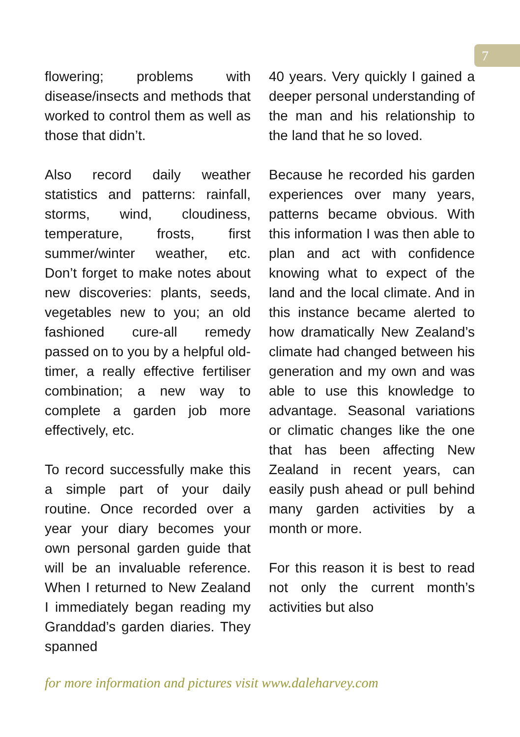7
flowering; problems with disease/insects and methods that worked to control them as well as those that didn’t.
Also record daily weather statistics and patterns: rainfall, storms, wind, cloudiness, temperature, frosts, first summer/winter weather, etc. Don’t forget to make notes about new discoveries: plants, seeds, vegetables new to you; an old fashioned cure-all remedy passed on to you by a helpful old-timer, a really effective fertiliser combination; a new way to complete a garden job more effectively, etc.
To record successfully make this a simple part of your daily routine. Once recorded over a year your diary becomes your own personal garden guide that will be an invaluable reference. When I returned to New Zealand I immediately began reading my Granddad’s garden diaries. They spanned
40 years. Very quickly I gained a deeper personal understanding of the man and his relationship to the land that he so loved.
Because he recorded his garden experiences over many years, patterns became obvious. With this information I was then able to plan and act with confidence knowing what to expect of the land and the local climate. And in this instance became alerted to how dramatically New Zealand’s climate had changed between his generation and my own and was able to use this knowledge to advantage. Seasonal variations or climatic changes like the one that has been affecting New Zealand in recent years, can easily push ahead or pull behind many garden activities by a month or more.
For this reason it is best to read not only the current month’s activities but also
for more information and pictures visit www.daleharvey.com